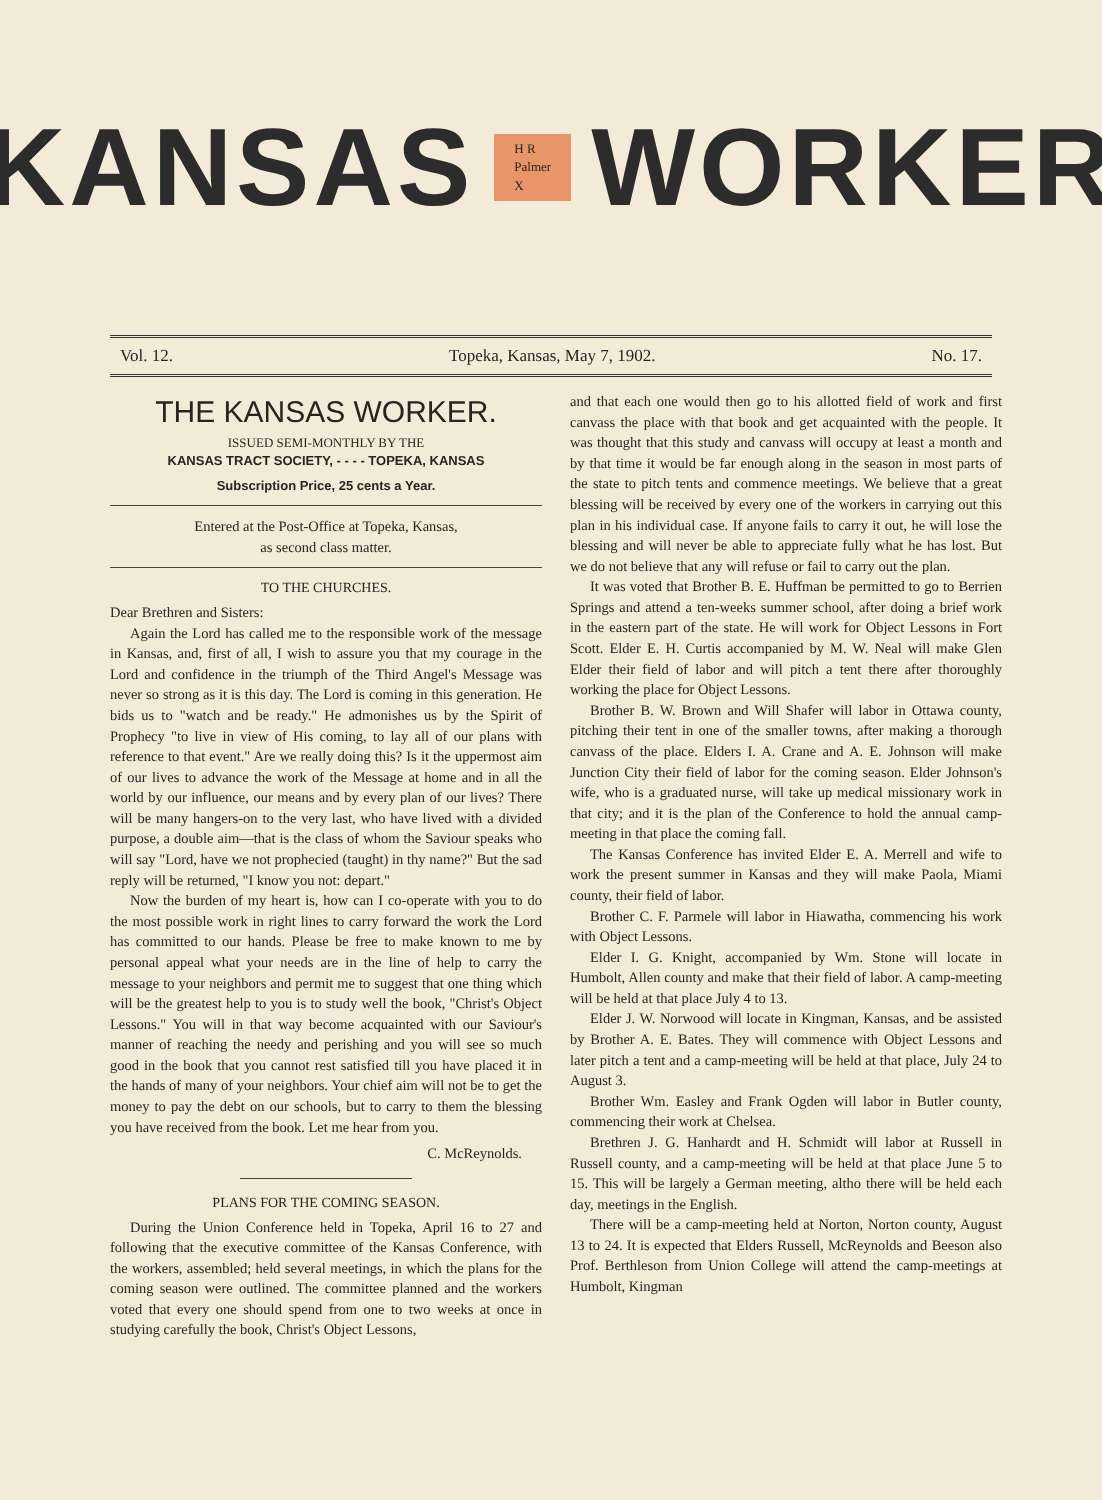KANSAS H R Palmer X WORKER
Vol. 12. Topeka, Kansas, May 7, 1902. No. 17.
THE KANSAS WORKER.
ISSUED SEMI-MONTHLY BY THE
KANSAS TRACT SOCIETY, - - - - TOPEKA, KANSAS
Subscription Price, 25 cents a Year.
Entered at the Post-Office at Topeka, Kansas,
as second class matter.
TO THE CHURCHES.
Dear Brethren and Sisters:
Again the Lord has called me to the responsible work of the message in Kansas, and, first of all, I wish to assure you that my courage in the Lord and confidence in the triumph of the Third Angel's Message was never so strong as it is this day. The Lord is coming in this generation. He bids us to "watch and be ready." He admonishes us by the Spirit of Prophecy "to live in view of His coming, to lay all of our plans with reference to that event." Are we really doing this? Is it the uppermost aim of our lives to advance the work of the Message at home and in all the world by our influence, our means and by every plan of our lives? There will be many hangers-on to the very last, who have lived with a divided purpose, a double aim—that is the class of whom the Saviour speaks who will say "Lord, have we not prophecied (taught) in thy name?" But the sad reply will be returned, "I know you not: depart."
Now the burden of my heart is, how can I co-operate with you to do the most possible work in right lines to carry forward the work the Lord has committed to our hands. Please be free to make known to me by personal appeal what your needs are in the line of help to carry the message to your neighbors and permit me to suggest that one thing which will be the greatest help to you is to study well the book, "Christ's Object Lessons." You will in that way become acquainted with our Saviour's manner of reaching the needy and perishing and you will see so much good in the book that you cannot rest satisfied till you have placed it in the hands of many of your neighbors. Your chief aim will not be to get the money to pay the debt on our schools, but to carry to them the blessing you have received from the book. Let me hear from you.
C. McReynolds.
PLANS FOR THE COMING SEASON.
During the Union Conference held in Topeka, April 16 to 27 and following that the executive committee of the Kansas Conference, with the workers, assembled; held several meetings, in which the plans for the coming season were outlined. The committee planned and the workers voted that every one should spend from one to two weeks at once in studying carefully the book, Christ's Object Lessons,
and that each one would then go to his allotted field of work and first canvass the place with that book and get acquainted with the people. It was thought that this study and canvass will occupy at least a month and by that time it would be far enough along in the season in most parts of the state to pitch tents and commence meetings. We believe that a great blessing will be received by every one of the workers in carrying out this plan in his individual case. If anyone fails to carry it out, he will lose the blessing and will never be able to appreciate fully what he has lost. But we do not believe that any will refuse or fail to carry out the plan.
It was voted that Brother B. E. Huffman be permitted to go to Berrien Springs and attend a ten-weeks summer school, after doing a brief work in the eastern part of the state. He will work for Object Lessons in Fort Scott. Elder E. H. Curtis accompanied by M. W. Neal will make Glen Elder their field of labor and will pitch a tent there after thoroughly working the place for Object Lessons.
Brother B. W. Brown and Will Shafer will labor in Ottawa county, pitching their tent in one of the smaller towns, after making a thorough canvass of the place. Elders I. A. Crane and A. E. Johnson will make Junction City their field of labor for the coming season. Elder Johnson's wife, who is a graduated nurse, will take up medical missionary work in that city; and it is the plan of the Conference to hold the annual camp-meeting in that place the coming fall.
The Kansas Conference has invited Elder E. A. Merrell and wife to work the present summer in Kansas and they will make Paola, Miami county, their field of labor.
Brother C. F. Parmele will labor in Hiawatha, commencing his work with Object Lessons.
Elder I. G. Knight, accompanied by Wm. Stone will locate in Humbolt, Allen county and make that their field of labor. A camp-meeting will be held at that place July 4 to 13.
Elder J. W. Norwood will locate in Kingman, Kansas, and be assisted by Brother A. E. Bates. They will commence with Object Lessons and later pitch a tent and a camp-meeting will be held at that place, July 24 to August 3.
Brother Wm. Easley and Frank Ogden will labor in Butler county, commencing their work at Chelsea.
Brethren J. G. Hanhardt and H. Schmidt will labor at Russell in Russell county, and a camp-meeting will be held at that place June 5 to 15. This will be largely a German meeting, altho there will be held each day, meetings in the English.
There will be a camp-meeting held at Norton, Norton county, August 13 to 24. It is expected that Elders Russell, McReynolds and Beeson also Prof. Berthleson from Union College will attend the camp-meetings at Humbolt, Kingman